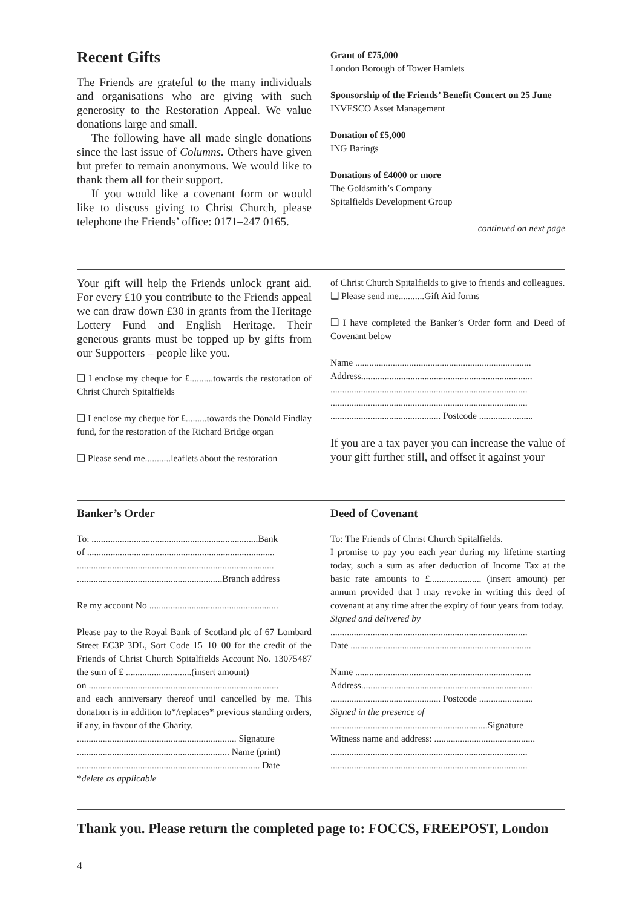Recent Gifts
The Friends are grateful to the many individuals and organisations who are giving with such generosity to the Restoration Appeal. We value donations large and small.
The following have all made single donations since the last issue of Columns. Others have given but prefer to remain anonymous. We would like to thank them all for their support.
If you would like a covenant form or would like to discuss giving to Christ Church, please telephone the Friends’ office: 0171–247 0165.
Grant of £75,000
London Borough of Tower Hamlets
Sponsorship of the Friends’ Benefit Concert on 25 June
INVESCO Asset Management
Donation of £5,000
ING Barings
Donations of £4000 or more
The Goldsmith’s Company
Spitalfields Development Group
continued on next page
Your gift will help the Friends unlock grant aid. For every £10 you contribute to the Friends appeal we can draw down £30 in grants from the Heritage Lottery Fund and English Heritage. Their generous grants must be topped up by gifts from our Supporters – people like you.
❑ I enclose my cheque for £..........towards the restoration of Christ Church Spitalfields
❑ I enclose my cheque for £.........towards the Donald Findlay fund, for the restoration of the Richard Bridge organ
❑ Please send me...........leaflets about the restoration
of Christ Church Spitalfields to give to friends and colleagues.
❑ Please send me...........Gift Aid forms
❑ I have completed the Banker’s Order form and Deed of Covenant below
Name ...........................................................................
Address.........................................................................
....................................................................................
....................................................................................
............................................... Postcode .......................
If you are a tax payer you can increase the value of your gift further still, and offset it against your
Banker’s Order
To: .......................................................................Bank
of ................................................................................
....................................................................................
..............................................................Branch address
Re my account No .......................................................
Please pay to the Royal Bank of Scotland plc of 67 Lombard Street EC3P 3DL, Sort Code 15–10–00 for the credit of the Friends of Christ Church Spitalfields Account No. 13075487 the sum of £ ............................(insert amount)
on .................................................................................
and each anniversary thereof until cancelled by me. This donation is in addition to*/replaces* previous standing orders, if any, in favour of the Charity.
.................................................................... Signature
................................................................. Name (print)
.............................................................................. Date
*delete as applicable
Deed of Covenant
To: The Friends of Christ Church Spitalfields.
I promise to pay you each year during my lifetime starting today, such a sum as after deduction of Income Tax at the basic rate amounts to £...................... (insert amount) per annum provided that I may revoke in writing this deed of covenant at any time after the expiry of four years from today.
Signed and delivered by
....................................................................................
Date .............................................................................
Name ...........................................................................
Address.........................................................................
............................................... Postcode .......................
Signed in the presence of
...................................................................Signature
Witness name and address: ...........................................
....................................................................................
....................................................................................
Thank you. Please return the completed page to: FOCCS, FREEPOST, London
4